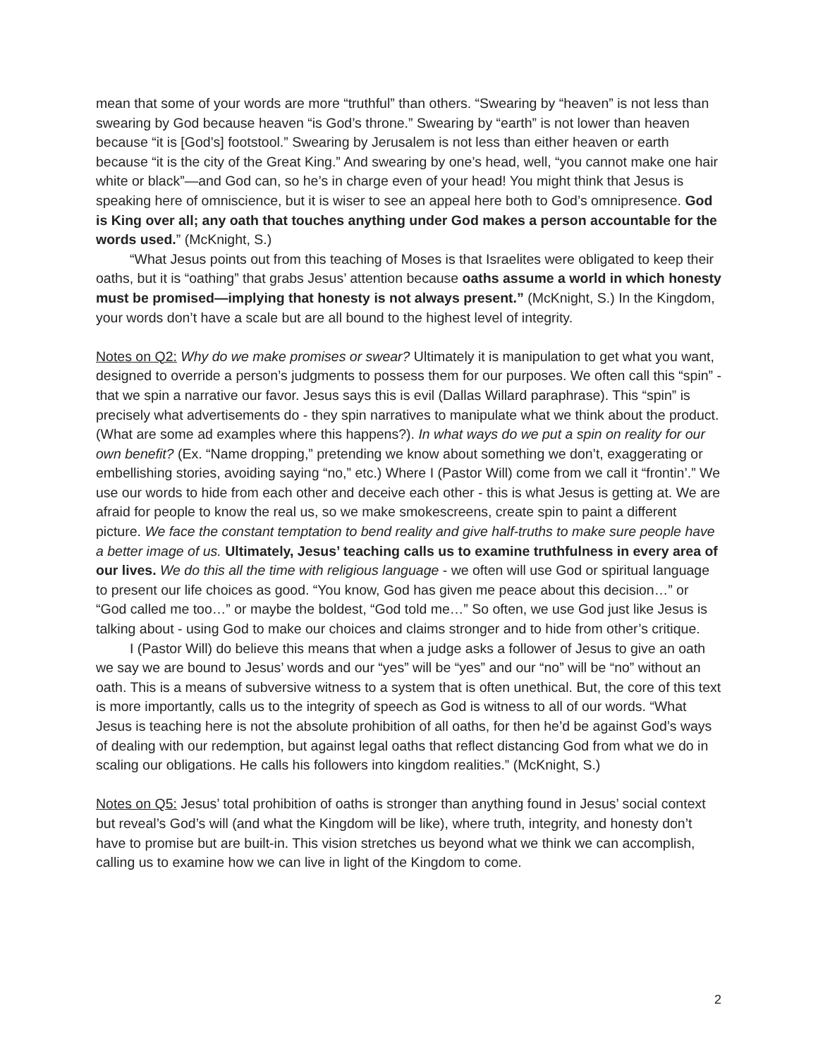mean that some of your words are more “truthful” than others. “Swearing by “heaven” is not less than swearing by God because heaven “is God’s throne.” Swearing by “earth” is not lower than heaven because “it is [God’s] footstool.” Swearing by Jerusalem is not less than either heaven or earth because “it is the city of the Great King.” And swearing by one’s head, well, “you cannot make one hair white or black”—and God can, so he’s in charge even of your head! You might think that Jesus is speaking here of omniscience, but it is wiser to see an appeal here both to God’s omnipresence. God is King over all; any oath that touches anything under God makes a person accountable for the words used.” (McKnight, S.)
“What Jesus points out from this teaching of Moses is that Israelites were obligated to keep their oaths, but it is “oathing” that grabs Jesus’ attention because oaths assume a world in which honesty must be promised—implying that honesty is not always present.” (McKnight, S.) In the Kingdom, your words don’t have a scale but are all bound to the highest level of integrity.
Notes on Q2: Why do we make promises or swear? Ultimately it is manipulation to get what you want, designed to override a person’s judgments to possess them for our purposes. We often call this “spin” - that we spin a narrative our favor. Jesus says this is evil (Dallas Willard paraphrase). This “spin” is precisely what advertisements do - they spin narratives to manipulate what we think about the product. (What are some ad examples where this happens?). In what ways do we put a spin on reality for our own benefit? (Ex. “Name dropping,” pretending we know about something we don’t, exaggerating or embellishing stories, avoiding saying “no,” etc.) Where I (Pastor Will) come from we call it “frontin’.” We use our words to hide from each other and deceive each other - this is what Jesus is getting at. We are afraid for people to know the real us, so we make smokescreens, create spin to paint a different picture. We face the constant temptation to bend reality and give half-truths to make sure people have a better image of us. Ultimately, Jesus’ teaching calls us to examine truthfulness in every area of our lives. We do this all the time with religious language - we often will use God or spiritual language to present our life choices as good. “You know, God has given me peace about this decision…” or “God called me too…” or maybe the boldest, “God told me…” So often, we use God just like Jesus is talking about - using God to make our choices and claims stronger and to hide from other’s critique.
I (Pastor Will) do believe this means that when a judge asks a follower of Jesus to give an oath we say we are bound to Jesus’ words and our “yes” will be “yes” and our “no” will be “no” without an oath. This is a means of subversive witness to a system that is often unethical. But, the core of this text is more importantly, calls us to the integrity of speech as God is witness to all of our words. “What Jesus is teaching here is not the absolute prohibition of all oaths, for then he’d be against God’s ways of dealing with our redemption, but against legal oaths that reflect distancing God from what we do in scaling our obligations. He calls his followers into kingdom realities.” (McKnight, S.)
Notes on Q5: Jesus’ total prohibition of oaths is stronger than anything found in Jesus’ social context but reveal’s God’s will (and what the Kingdom will be like), where truth, integrity, and honesty don’t have to promise but are built-in. This vision stretches us beyond what we think we can accomplish, calling us to examine how we can live in light of the Kingdom to come.
2